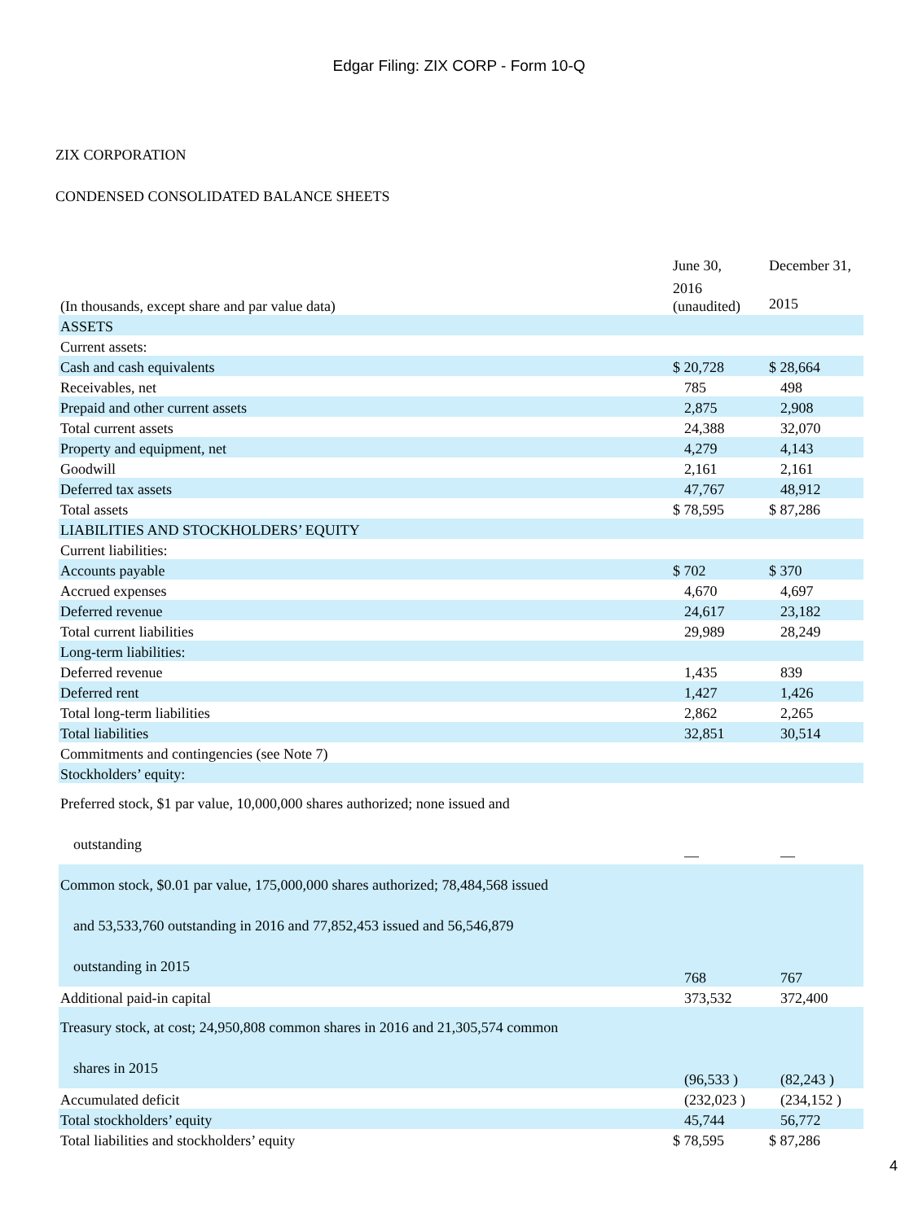Edgar Filing: ZIX CORP - Form 10-Q
ZIX CORPORATION
CONDENSED CONSOLIDATED BALANCE SHEETS
| | June 30, | December 31, |
| (In thousands, except share and par value data) | 2016 (unaudited) | 2015 |
| ASSETS | | |
| Current assets: | | |
| Cash and cash equivalents | $ 20,728 | $ 28,664 |
| Receivables, net | 785 | 498 |
| Prepaid and other current assets | 2,875 | 2,908 |
| Total current assets | 24,388 | 32,070 |
| Property and equipment, net | 4,279 | 4,143 |
| Goodwill | 2,161 | 2,161 |
| Deferred tax assets | 47,767 | 48,912 |
| Total assets | $ 78,595 | $ 87,286 |
| LIABILITIES AND STOCKHOLDERS’ EQUITY | | |
| Current liabilities: | | |
| Accounts payable | $ 702 | $ 370 |
| Accrued expenses | 4,670 | 4,697 |
| Deferred revenue | 24,617 | 23,182 |
| Total current liabilities | 29,989 | 28,249 |
| Long-term liabilities: | | |
| Deferred revenue | 1,435 | 839 |
| Deferred rent | 1,427 | 1,426 |
| Total long-term liabilities | 2,862 | 2,265 |
| Total liabilities | 32,851 | 30,514 |
| Commitments and contingencies (see Note 7) | | |
| Stockholders’ equity: | | |
| Preferred stock, $1 par value, 10,000,000 shares authorized; none issued and outstanding | — | — |
| Common stock, $0.01 par value, 175,000,000 shares authorized; 78,484,568 issued and 53,533,760 outstanding in 2016 and 77,852,453 issued and 56,546,879 outstanding in 2015 | 768 | 767 |
| Additional paid-in capital | 373,532 | 372,400 |
| Treasury stock, at cost; 24,950,808 common shares in 2016 and 21,305,574 common shares in 2015 | (96,533 ) | (82,243 ) |
| Accumulated deficit | (232,023 ) | (234,152 ) |
| Total stockholders’ equity | 45,744 | 56,772 |
| Total liabilities and stockholders’ equity | $ 78,595 | $ 87,286 |
4